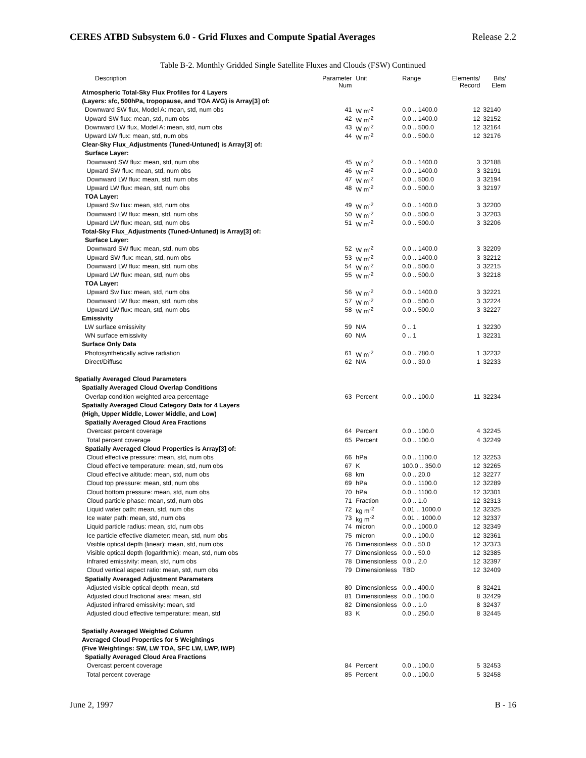CERES ATBD Subsystem 6.0 - Grid Fluxes and Compute Spatial Averages Release 2.2
Table B-2. Monthly Gridded Single Satellite Fluxes and Clouds (FSW) Continued
| Description | Parameter Num | Unit | Range | Elements/ Record | Bits/ Elem |
| --- | --- | --- | --- | --- | --- |
| Atmospheric Total-Sky Flux Profiles for 4 Layers | | | | | |
| (Layers: sfc, 500hPa, tropopause, and TOA AVG) is Array[3] of: | | | | | |
| Downward SW flux, Model A: mean, std, num obs | 41 | W m<sup>-2</sup> | 0.0 .. 1400.0 | 12 | 32140 |
| Upward SW flux: mean, std, num obs | 42 | W m<sup>-2</sup> | 0.0 .. 1400.0 | 12 | 32152 |
| Downward LW flux, Model A: mean, std, num obs | 43 | W m<sup>-2</sup> | 0.0 .. 500.0 | 12 | 32164 |
| Upward LW flux: mean, std, num obs | 44 | W m<sup>-2</sup> | 0.0 .. 500.0 | 12 | 32176 |
| Clear-Sky Flux_Adjustments (Tuned-Untuned) is Array[3] of: | | | | | |
| Surface Layer: | | | | | |
| Downward SW flux: mean, std, num obs | 45 | W m<sup>-2</sup> | 0.0 .. 1400.0 | 3 | 32188 |
| Upward SW flux: mean, std, num obs | 46 | W m<sup>-2</sup> | 0.0 .. 1400.0 | 3 | 32191 |
| Downward LW flux: mean, std, num obs | 47 | W m<sup>-2</sup> | 0.0 .. 500.0 | 3 | 32194 |
| Upward LW flux: mean, std, num obs | 48 | W m<sup>-2</sup> | 0.0 .. 500.0 | 3 | 32197 |
| TOA Layer: | | | | | |
| Upward Sw flux: mean, std, num obs | 49 | W m<sup>-2</sup> | 0.0 .. 1400.0 | 3 | 32200 |
| Downward LW flux: mean, std, num obs | 50 | W m<sup>-2</sup> | 0.0 .. 500.0 | 3 | 32203 |
| Upward LW flux: mean, std, num obs | 51 | W m<sup>-2</sup> | 0.0 .. 500.0 | 3 | 32206 |
| Total-Sky Flux_Adjustments (Tuned-Untuned) is Array[3] of: | | | | | |
| Surface Layer: | | | | | |
| Downward SW flux: mean, std, num obs | 52 | W m<sup>-2</sup> | 0.0 .. 1400.0 | 3 | 32209 |
| Upward SW flux: mean, std, num obs | 53 | W m<sup>-2</sup> | 0.0 .. 1400.0 | 3 | 32212 |
| Downward LW flux: mean, std, num obs | 54 | W m<sup>-2</sup> | 0.0 .. 500.0 | 3 | 32215 |
| Upward LW flux: mean, std, num obs | 55 | W m<sup>-2</sup> | 0.0 .. 500.0 | 3 | 32218 |
| TOA Layer: | | | | | |
| Upward Sw flux: mean, std, num obs | 56 | W m<sup>-2</sup> | 0.0 .. 1400.0 | 3 | 32221 |
| Downward LW flux: mean, std, num obs | 57 | W m<sup>-2</sup> | 0.0 .. 500.0 | 3 | 32224 |
| Upward LW flux: mean, std, num obs | 58 | W m<sup>-2</sup> | 0.0 .. 500.0 | 3 | 32227 |
| Emissivity | | | | | |
| LW surface emissivity | 59 | N/A | 0 .. 1 | 1 | 32230 |
| WN surface emissivity | 60 | N/A | 0 .. 1 | 1 | 32231 |
| Surface Only Data | | | | | |
| Photosynthetically active radiation | 61 | W m<sup>-2</sup> | 0.0 .. 780.0 | 1 | 32232 |
| Direct/Diffuse | 62 | N/A | 0.0 .. 30.0 | 1 | 32233 |
| Spatially Averaged Cloud Parameters | | | | | |
| Spatially Averaged Cloud Overlap Conditions | | | | | |
| Overlap condition weighted area percentage | 63 | Percent | 0.0 .. 100.0 | 11 | 32234 |
| Spatially Averaged Cloud Category Data for 4 Layers | | | | | |
| (High, Upper Middle, Lower Middle, and Low) | | | | | |
| Spatially Averaged Cloud Area Fractions | | | | | |
| Overcast percent coverage | 64 | Percent | 0.0 .. 100.0 | 4 | 32245 |
| Total percent coverage | 65 | Percent | 0.0 .. 100.0 | 4 | 32249 |
| Spatially Averaged Cloud Properties is Array[3] of: | | | | | |
| Cloud effective pressure: mean, std, num obs | 66 | hPa | 0.0 .. 1100.0 | 12 | 32253 |
| Cloud effective temperature: mean, std, num obs | 67 | K | 100.0 .. 350.0 | 12 | 32265 |
| Cloud effective altitude: mean, std, num obs | 68 | km | 0.0 .. 20.0 | 12 | 32277 |
| Cloud top pressure: mean, std, num obs | 69 | hPa | 0.0 .. 1100.0 | 12 | 32289 |
| Cloud bottom pressure: mean, std, num obs | 70 | hPa | 0.0 .. 1100.0 | 12 | 32301 |
| Cloud particle phase: mean, std, num obs | 71 | Fraction | 0.0 .. 1.0 | 12 | 32313 |
| Liquid water path: mean, std, num obs | 72 | kg m<sup>-2</sup> | 0.01 .. 1000.0 | 12 | 32325 |
| Ice water path: mean, std, num obs | 73 | kg m<sup>-2</sup> | 0.01 .. 1000.0 | 12 | 32337 |
| Liquid particle radius: mean, std, num obs | 74 | micron | 0.0 .. 1000.0 | 12 | 32349 |
| Ice particle effective diameter: mean, std, num obs | 75 | micron | 0.0 .. 100.0 | 12 | 32361 |
| Visible optical depth (linear): mean, std, num obs | 76 | Dimensionless | 0.0 .. 50.0 | 12 | 32373 |
| Visible optical depth (logarithmic): mean, std, num obs | 77 | Dimensionless | 0.0 .. 50.0 | 12 | 32385 |
| Infrared emissivity: mean, std, num obs | 78 | Dimensionless | 0.0 .. 2.0 | 12 | 32397 |
| Cloud vertical aspect ratio: mean, std, num obs | 79 | Dimensionless | TBD | 12 | 32409 |
| Spatially Averaged Adjustment Parameters | | | | | |
| Adjusted visible optical depth: mean, std | 80 | Dimensionless | 0.0 .. 400.0 | 8 | 32421 |
| Adjusted cloud fractional area: mean, std | 81 | Dimensionless | 0.0 .. 100.0 | 8 | 32429 |
| Adjusted infrared emissivity: mean, std | 82 | Dimensionless | 0.0 .. 1.0 | 8 | 32437 |
| Adjusted cloud effective temperature: mean, std | 83 | K | 0.0 .. 250.0 | 8 | 32445 |
| Spatially Averaged Weighted Column | | | | | |
| Averaged Cloud Properties for 5 Weightings | | | | | |
| (Five Weightings: SW, LW TOA, SFC LW, LWP, IWP) | | | | | |
| Spatially Averaged Cloud Area Fractions | | | | | |
| Overcast percent coverage | 84 | Percent | 0.0 .. 100.0 | 5 | 32453 |
| Total percent coverage | 85 | Percent | 0.0 .. 100.0 | 5 | 32458 |
June 2, 1997 B - 16